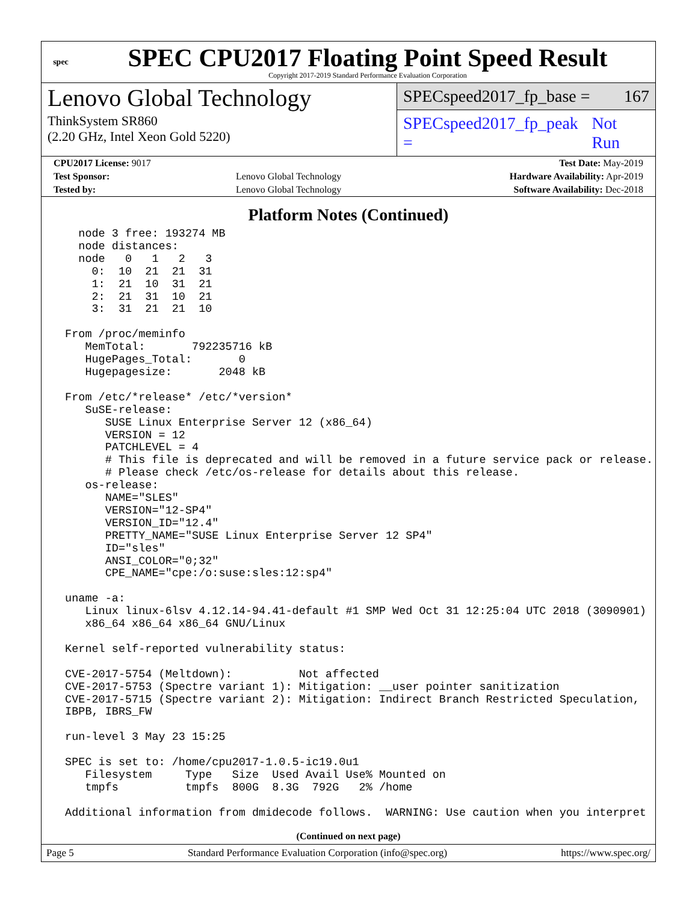spec
SPEC CPU2017 Floating Point Speed Result
Copyright 2017-2019 Standard Performance Evaluation Corporation
Lenovo Global Technology
ThinkSystem SR860
(2.20 GHz, Intel Xeon Gold 5220)
SPECspeed2017_fp_base = 167
SPECspeed2017_fp_peak = Not Run
| CPU2017 License: 9017 | | Test Date: May-2019 |
| Test Sponsor: | Lenovo Global Technology | Hardware Availability: Apr-2019 |
| Tested by: | Lenovo Global Technology | Software Availability: Dec-2018 |
Platform Notes (Continued)
   node 3 free: 193274 MB
   node distances:
   node   0   1   2   3
     0:  10  21  21  31
     1:  21  10  31  21
     2:  21  31  10  21
     3:  31  21  21  10

 From /proc/meminfo
    MemTotal:       792235716 kB
    HugePages_Total:       0
    Hugepagesize:       2048 kB

 From /etc/*release* /etc/*version*
    SuSE-release:
       SUSE Linux Enterprise Server 12 (x86_64)
       VERSION = 12
       PATCHLEVEL = 4
       # This file is deprecated and will be removed in a future service pack or release.
       # Please check /etc/os-release for details about this release.
    os-release:
       NAME="SLES"
       VERSION="12-SP4"
       VERSION_ID="12.4"
       PRETTY_NAME="SUSE Linux Enterprise Server 12 SP4"
       ID="sles"
       ANSI_COLOR="0;32"
       CPE_NAME="cpe:/o:suse:sles:12:sp4"

 uname -a:
    Linux linux-6lsv 4.12.14-94.41-default #1 SMP Wed Oct 31 12:25:04 UTC 2018 (3090901)
    x86_64 x86_64 x86_64 GNU/Linux

 Kernel self-reported vulnerability status:

 CVE-2017-5754 (Meltdown):          Not affected
 CVE-2017-5753 (Spectre variant 1): Mitigation: __user pointer sanitization
 CVE-2017-5715 (Spectre variant 2): Mitigation: Indirect Branch Restricted Speculation,
 IBPB, IBRS_FW

 run-level 3 May 23 15:25

 SPEC is set to: /home/cpu2017-1.0.5-ic19.0u1
    Filesystem     Type   Size  Used Avail Use% Mounted on
    tmpfs          tmpfs  800G  8.3G  792G   2% /home

 Additional information from dmidecode follows.  WARNING: Use caution when you interpret
(Continued on next page)
Page 5 Standard Performance Evaluation Corporation (info@spec.org) https://www.spec.org/